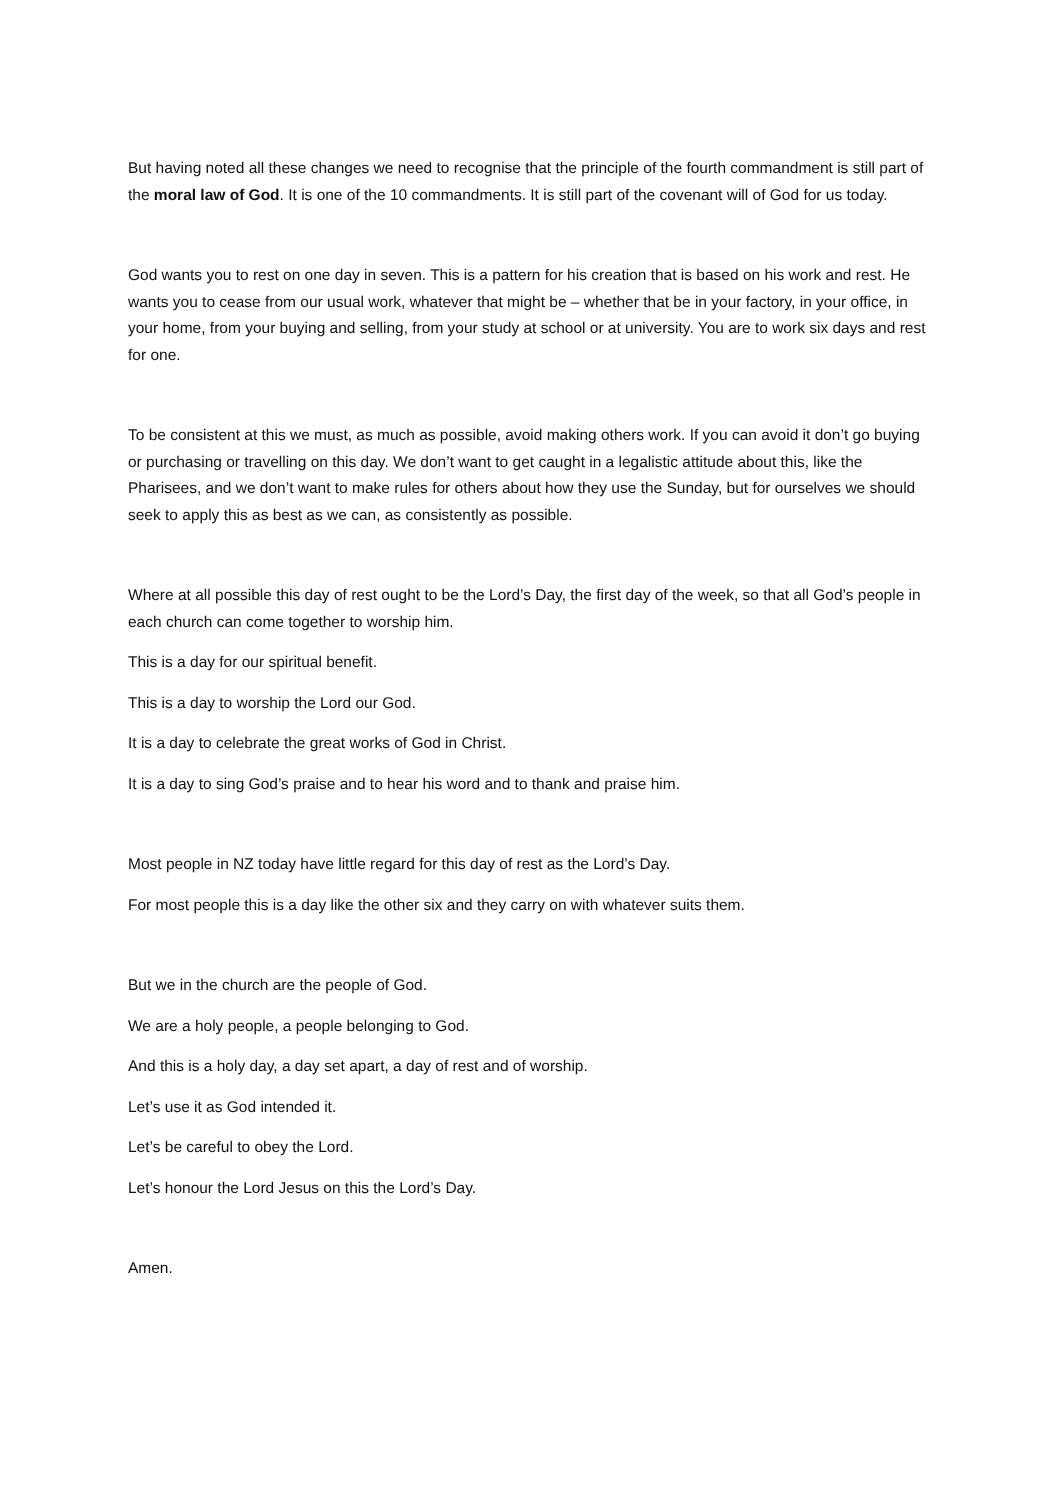But having noted all these changes we need to recognise that the principle of the fourth commandment is still part of the moral law of God. It is one of the 10 commandments. It is still part of the covenant will of God for us today.
God wants you to rest on one day in seven. This is a pattern for his creation that is based on his work and rest. He wants you to cease from our usual work, whatever that might be – whether that be in your factory, in your office, in your home, from your buying and selling, from your study at school or at university. You are to work six days and rest for one.
To be consistent at this we must, as much as possible, avoid making others work. If you can avoid it don’t go buying or purchasing or travelling on this day. We don’t want to get caught in a legalistic attitude about this, like the Pharisees, and we don’t want to make rules for others about how they use the Sunday, but for ourselves we should seek to apply this as best as we can, as consistently as possible.
Where at all possible this day of rest ought to be the Lord’s Day, the first day of the week, so that all God’s people in each church can come together to worship him.
This is a day for our spiritual benefit.
This is a day to worship the Lord our God.
It is a day to celebrate the great works of God in Christ.
It is a day to sing God’s praise and to hear his word and to thank and praise him.
Most people in NZ today have little regard for this day of rest as the Lord’s Day.
For most people this is a day like the other six and they carry on with whatever suits them.
But we in the church are the people of God.
We are a holy people, a people belonging to God.
And this is a holy day, a day set apart, a day of rest and of worship.
Let’s use it as God intended it.
Let’s be careful to obey the Lord.
Let’s honour the Lord Jesus on this the Lord’s Day.
Amen.